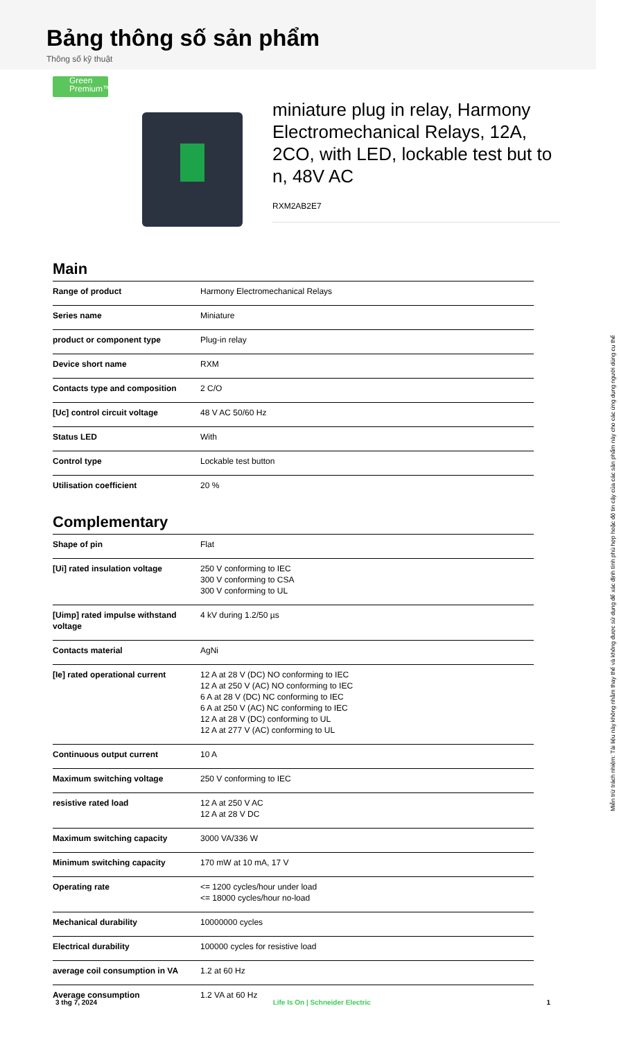Bảng thông số sản phẩm
Thông số kỹ thuật
Green
Premium™
miniature plug in relay, Harmony Electromechanical Relays, 12A, 2CO, with LED, lockable test but to n, 48V AC
RXM2AB2E7
Main
| Range of product | Harmony Electromechanical Relays |
| Series name | Miniature |
| product or component type | Plug-in relay |
| Device short name | RXM |
| Contacts type and composition | 2 C/O |
| [Uc] control circuit voltage | 48 V AC 50/60 Hz |
| Status LED | With |
| Control type | Lockable test button |
| Utilisation coefficient | 20 % |
Complementary
| Shape of pin | Flat |
| [Ui] rated insulation voltage | 250 V conforming to IEC 300 V conforming to CSA 300 V conforming to UL |
| [Uimp] rated impulse withstand voltage | 4 kV during 1.2/50 µs |
| Contacts material | AgNi |
| [Ie] rated operational current | 12 A at 28 V (DC) NO conforming to IEC 12 A at 250 V (AC) NO conforming to IEC 6 A at 28 V (DC) NC conforming to IEC 6 A at 250 V (AC) NC conforming to IEC 12 A at 28 V (DC) conforming to UL 12 A at 277 V (AC) conforming to UL |
| Continuous output current | 10 A |
| Maximum switching voltage | 250 V conforming to IEC |
| resistive rated load | 12 A at 250 V AC 12 A at 28 V DC |
| Maximum switching capacity | 3000 VA/336 W |
| Minimum switching capacity | 170 mW at 10 mA, 17 V |
| Operating rate | <= 1200 cycles/hour under load <= 18000 cycles/hour no-load |
| Mechanical durability | 10000000 cycles |
| Electrical durability | 100000 cycles for resistive load |
| average coil consumption in VA | 1.2 at 60 Hz |
| Average consumption | 1.2 VA at 60 Hz |
Miễn trừ trách nhiệm: Tài liệu này không nhằm thay thế và không được sử dụng để xác định tính phù hợp hoặc độ tin cậy của các sản phẩm này cho các ứng dụng người dùng cụ thể
3 thg 7, 2024 Life Is On | Schneider Electric 1